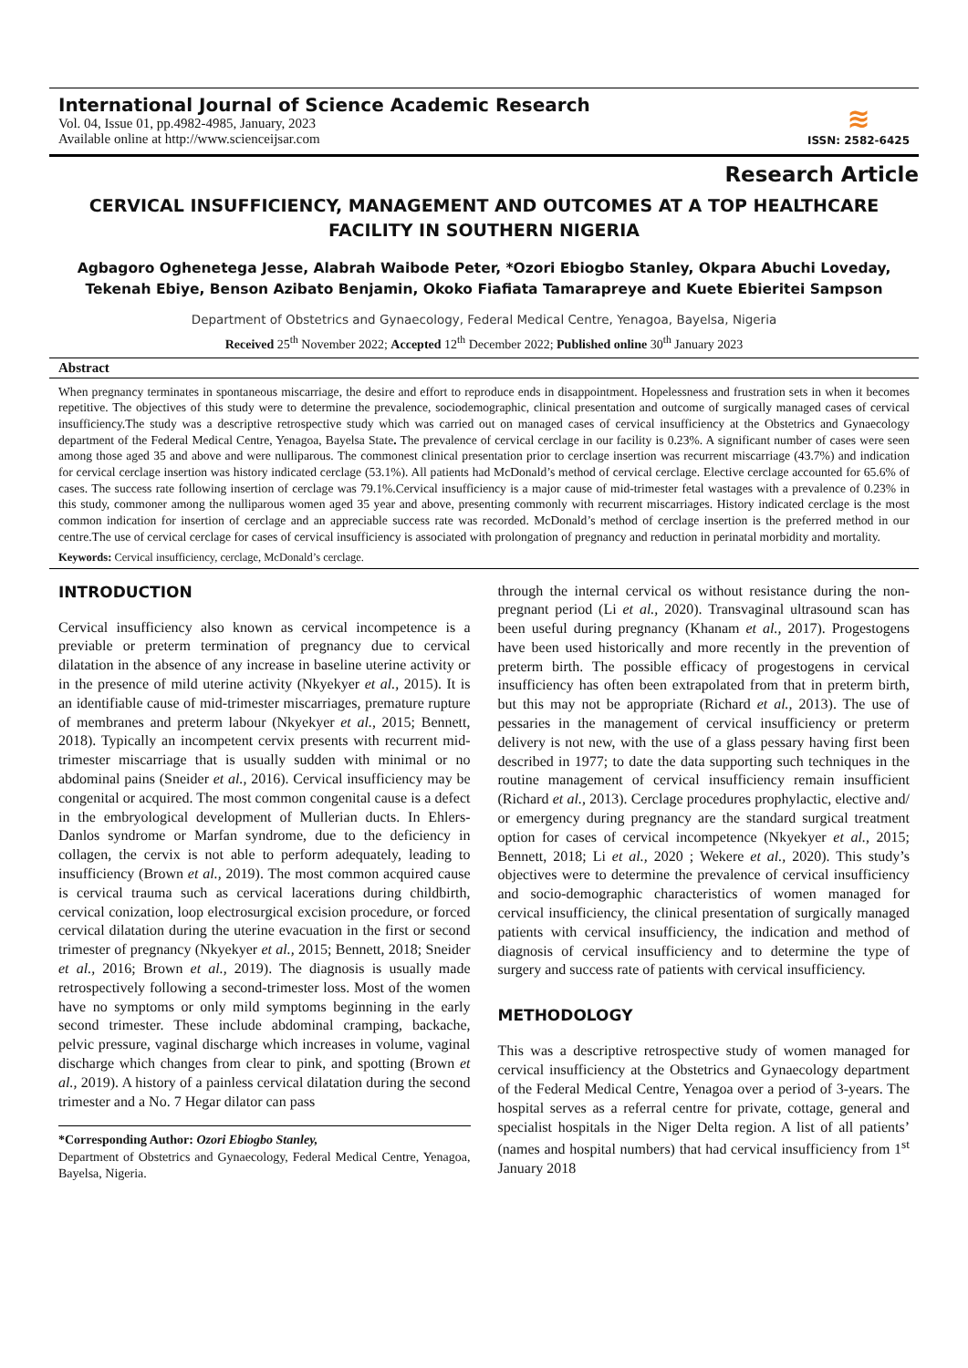International Journal of Science Academic Research
Vol. 04, Issue 01, pp.4982-4985, January, 2023
Available online at http://www.scienceijsar.com
≋
ISSN: 2582-6425
Research Article
CERVICAL INSUFFICIENCY, MANAGEMENT AND OUTCOMES AT A TOP HEALTHCARE FACILITY IN SOUTHERN NIGERIA
Agbagoro Oghenetega Jesse, Alabrah Waibode Peter, *Ozori Ebiogbo Stanley, Okpara Abuchi Loveday, Tekenah Ebiye, Benson Azibato Benjamin, Okoko Fiafiata Tamarapreye and Kuete Ebieritei Sampson
Department of Obstetrics and Gynaecology, Federal Medical Centre, Yenagoa, Bayelsa, Nigeria
Received 25<sup>th</sup> November 2022; Accepted 12<sup>th</sup> December 2022; Published online 30<sup>th</sup> January 2023
Abstract
When pregnancy terminates in spontaneous miscarriage, the desire and effort to reproduce ends in disappointment. Hopelessness and frustration sets in when it becomes repetitive. The objectives of this study were to determine the prevalence, sociodemographic, clinical presentation and outcome of surgically managed cases of cervical insufficiency.The study was a descriptive retrospective study which was carried out on managed cases of cervical insufficiency at the Obstetrics and Gynaecology department of the Federal Medical Centre, Yenagoa, Bayelsa State. The prevalence of cervical cerclage in our facility is 0.23%. A significant number of cases were seen among those aged 35 and above and were nulliparous. The commonest clinical presentation prior to cerclage insertion was recurrent miscarriage (43.7%) and indication for cervical cerclage insertion was history indicated cerclage (53.1%). All patients had McDonald’s method of cervical cerclage. Elective cerclage accounted for 65.6% of cases. The success rate following insertion of cerclage was 79.1%.Cervical insufficiency is a major cause of mid-trimester fetal wastages with a prevalence of 0.23% in this study, commoner among the nulliparous women aged 35 year and above, presenting commonly with recurrent miscarriages. History indicated cerclage is the most common indication for insertion of cerclage and an appreciable success rate was recorded. McDonald’s method of cerclage insertion is the preferred method in our centre.The use of cervical cerclage for cases of cervical insufficiency is associated with prolongation of pregnancy and reduction in perinatal morbidity and mortality.
Keywords: Cervical insufficiency, cerclage, McDonald’s cerclage.
INTRODUCTION
Cervical insufficiency also known as cervical incompetence is a previable or preterm termination of pregnancy due to cervical dilatation in the absence of any increase in baseline uterine activity or in the presence of mild uterine activity (Nkyekyer et al., 2015). It is an identifiable cause of mid-trimester miscarriages, premature rupture of membranes and preterm labour (Nkyekyer et al., 2015; Bennett, 2018). Typically an incompetent cervix presents with recurrent mid-trimester miscarriage that is usually sudden with minimal or no abdominal pains (Sneider et al., 2016). Cervical insufficiency may be congenital or acquired. The most common congenital cause is a defect in the embryological development of Mullerian ducts. In Ehlers-Danlos syndrome or Marfan syndrome, due to the deficiency in collagen, the cervix is not able to perform adequately, leading to insufficiency (Brown et al., 2019). The most common acquired cause is cervical trauma such as cervical lacerations during childbirth, cervical conization, loop electrosurgical excision procedure, or forced cervical dilatation during the uterine evacuation in the first or second trimester of pregnancy (Nkyekyer et al., 2015; Bennett, 2018; Sneider et al., 2016; Brown et al., 2019). The diagnosis is usually made retrospectively following a second-trimester loss. Most of the women have no symptoms or only mild symptoms beginning in the early second trimester. These include abdominal cramping, backache, pelvic pressure, vaginal discharge which increases in volume, vaginal discharge which changes from clear to pink, and spotting (Brown et al., 2019). A history of a painless cervical dilatation during the second trimester and a No. 7 Hegar dilator can pass
*Corresponding Author: Ozori Ebiogbo Stanley,
Department of Obstetrics and Gynaecology, Federal Medical Centre, Yenagoa, Bayelsa, Nigeria.
through the internal cervical os without resistance during the non-pregnant period (Li et al., 2020). Transvaginal ultrasound scan has been useful during pregnancy (Khanam et al., 2017). Progestogens have been used historically and more recently in the prevention of preterm birth. The possible efficacy of progestogens in cervical insufficiency has often been extrapolated from that in preterm birth, but this may not be appropriate (Richard et al., 2013). The use of pessaries in the management of cervical insufficiency or preterm delivery is not new, with the use of a glass pessary having first been described in 1977; to date the data supporting such techniques in the routine management of cervical insufficiency remain insufficient (Richard et al., 2013). Cerclage procedures prophylactic, elective and/ or emergency during pregnancy are the standard surgical treatment option for cases of cervical incompetence (Nkyekyer et al., 2015; Bennett, 2018; Li et al., 2020 ; Wekere et al., 2020). This study’s objectives were to determine the prevalence of cervical insufficiency and socio-demographic characteristics of women managed for cervical insufficiency, the clinical presentation of surgically managed patients with cervical insufficiency, the indication and method of diagnosis of cervical insufficiency and to determine the type of surgery and success rate of patients with cervical insufficiency.
METHODOLOGY
This was a descriptive retrospective study of women managed for cervical insufficiency at the Obstetrics and Gynaecology department of the Federal Medical Centre, Yenagoa over a period of 3-years. The hospital serves as a referral centre for private, cottage, general and specialist hospitals in the Niger Delta region. A list of all patients’ (names and hospital numbers) that had cervical insufficiency from 1<sup>st</sup> January 2018